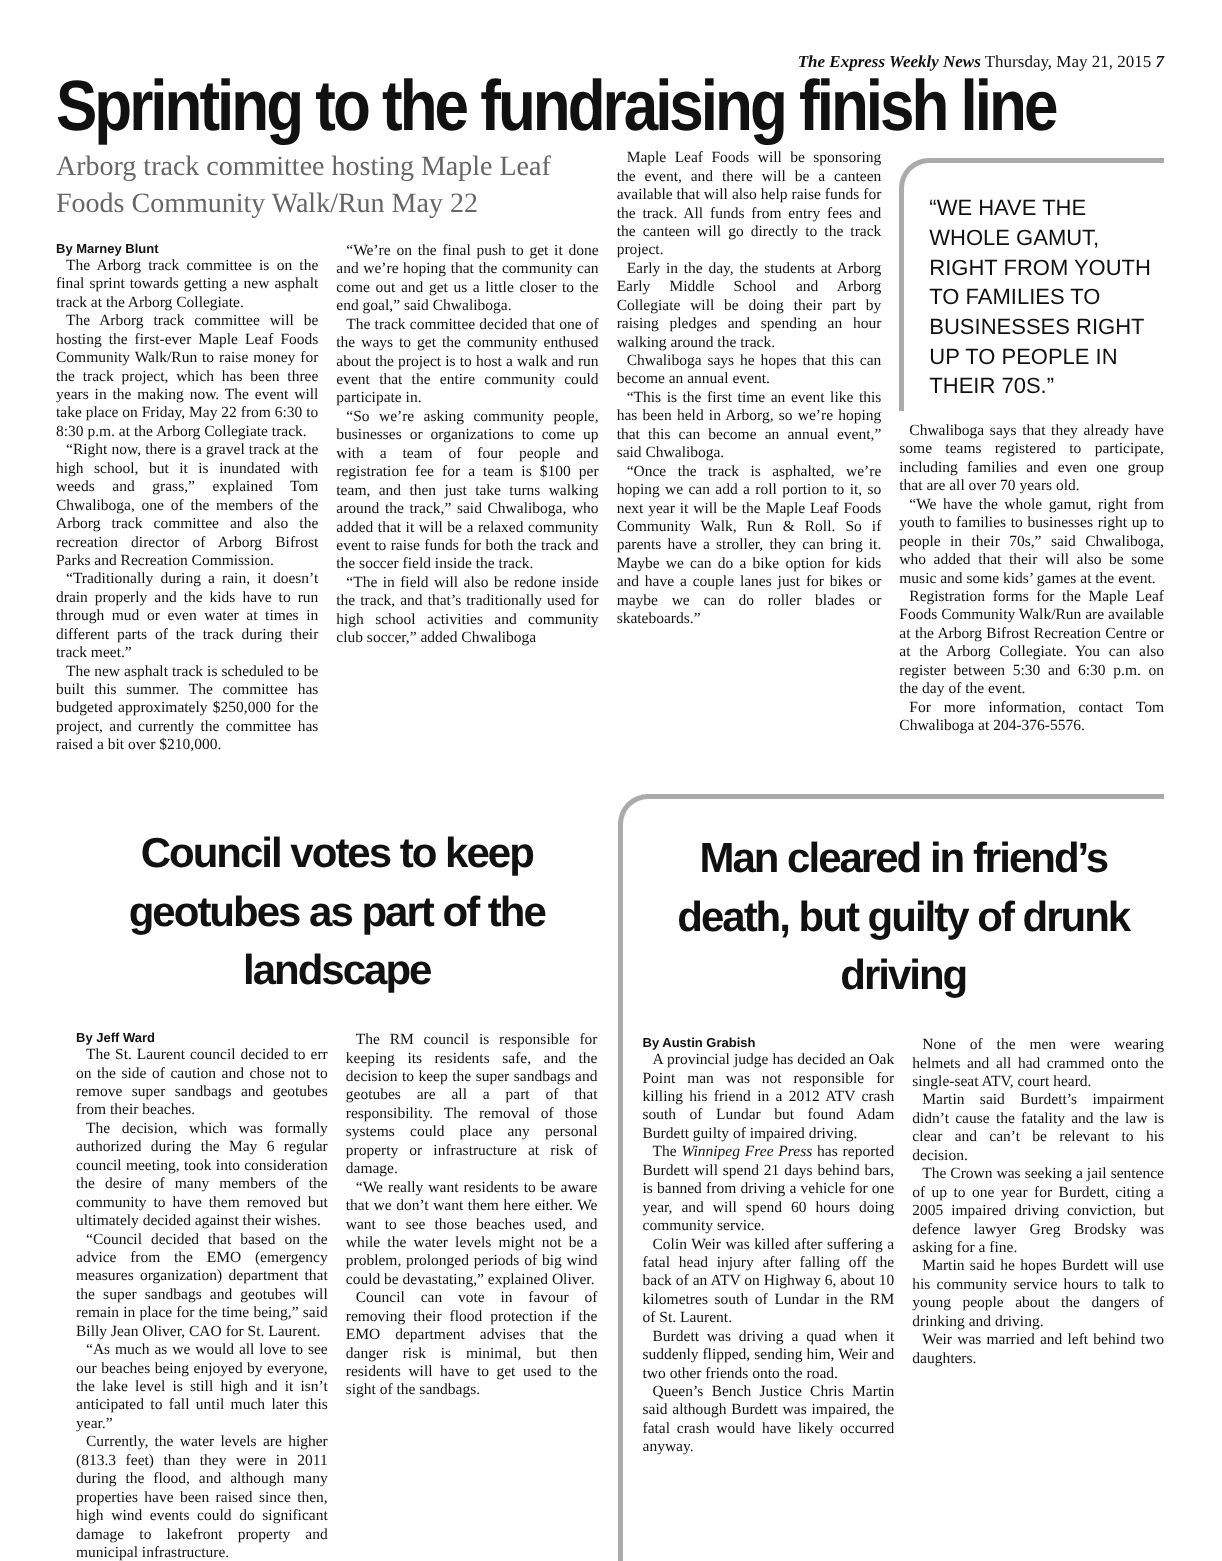The Express Weekly News Thursday, May 21, 2015 7
Sprinting to the fundraising finish line
Arborg track committee hosting Maple Leaf Foods Community Walk/Run May 22
By Marney Blunt
The Arborg track committee is on the final sprint towards getting a new asphalt track at the Arborg Collegiate.
The Arborg track committee will be hosting the first-ever Maple Leaf Foods Community Walk/Run to raise money for the track project, which has been three years in the making now. The event will take place on Friday, May 22 from 6:30 to 8:30 p.m. at the Arborg Collegiate track.
“Right now, there is a gravel track at the high school, but it is inundated with weeds and grass,” explained Tom Chwaliboga, one of the members of the Arborg track committee and also the recreation director of Arborg Bifrost Parks and Recreation Commission.
“Traditionally during a rain, it doesn’t drain properly and the kids have to run through mud or even water at times in different parts of the track during their track meet.”
The new asphalt track is scheduled to be built this summer. The committee has budgeted approximately $250,000 for the project, and currently the committee has raised a bit over $210,000.
“We’re on the final push to get it done and we’re hoping that the community can come out and get us a little closer to the end goal,” said Chwaliboga.
The track committee decided that one of the ways to get the community enthused about the project is to host a walk and run event that the entire community could participate in.
“So we’re asking community people, businesses or organizations to come up with a team of four people and registration fee for a team is $100 per team, and then just take turns walking around the track,” said Chwaliboga, who added that it will be a relaxed community event to raise funds for both the track and the soccer field inside the track.
“The in field will also be redone inside the track, and that’s traditionally used for high school activities and community club soccer,” added Chwaliboga
Maple Leaf Foods will be sponsoring the event, and there will be a canteen available that will also help raise funds for the track. All funds from entry fees and the canteen will go directly to the track project.
Early in the day, the students at Arborg Early Middle School and Arborg Collegiate will be doing their part by raising pledges and spending an hour walking around the track.
Chwaliboga says he hopes that this can become an annual event.
“This is the first time an event like this has been held in Arborg, so we’re hoping that this can become an annual event,” said Chwaliboga.
“Once the track is asphalted, we’re hoping we can add a roll portion to it, so next year it will be the Maple Leaf Foods Community Walk, Run & Roll. So if parents have a stroller, they can bring it. Maybe we can do a bike option for kids and have a couple lanes just for bikes or maybe we can do roller blades or skateboards.”
“WE HAVE THE WHOLE GAMUT, RIGHT FROM YOUTH TO FAMILIES TO BUSINESSES RIGHT UP TO PEOPLE IN THEIR 70S.”
Chwaliboga says that they already have some teams registered to participate, including families and even one group that are all over 70 years old.
“We have the whole gamut, right from youth to families to businesses right up to people in their 70s,” said Chwaliboga, who added that their will also be some music and some kids’ games at the event.
Registration forms for the Maple Leaf Foods Community Walk/Run are available at the Arborg Bifrost Recreation Centre or at the Arborg Collegiate. You can also register between 5:30 and 6:30 p.m. on the day of the event.
For more information, contact Tom Chwaliboga at 204-376-5576.
Council votes to keep geotubes as part of the landscape
By Jeff Ward
The St. Laurent council decided to err on the side of caution and chose not to remove super sandbags and geotubes from their beaches.
The decision, which was formally authorized during the May 6 regular council meeting, took into consideration the desire of many members of the community to have them removed but ultimately decided against their wishes.
“Council decided that based on the advice from the EMO (emergency measures organization) department that the super sandbags and geotubes will remain in place for the time being,” said Billy Jean Oliver, CAO for St. Laurent.
“As much as we would all love to see our beaches being enjoyed by everyone, the lake level is still high and it isn’t anticipated to fall until much later this year.”
Currently, the water levels are higher (813.3 feet) than they were in 2011 during the flood, and although many properties have been raised since then, high wind events could do significant damage to lakefront property and municipal infrastructure.
The RM council is responsible for keeping its residents safe, and the decision to keep the super sandbags and geotubes are all a part of that responsibility. The removal of those systems could place any personal property or infrastructure at risk of damage.
“We really want residents to be aware that we don’t want them here either. We want to see those beaches used, and while the water levels might not be a problem, prolonged periods of big wind could be devastating,” explained Oliver.
Council can vote in favour of removing their flood protection if the EMO department advises that the danger risk is minimal, but then residents will have to get used to the sight of the sandbags.
Man cleared in friend’s death, but guilty of drunk driving
By Austin Grabish
A provincial judge has decided an Oak Point man was not responsible for killing his friend in a 2012 ATV crash south of Lundar but found Adam Burdett guilty of impaired driving.
The Winnipeg Free Press has reported Burdett will spend 21 days behind bars, is banned from driving a vehicle for one year, and will spend 60 hours doing community service.
Colin Weir was killed after suffering a fatal head injury after falling off the back of an ATV on Highway 6, about 10 kilometres south of Lundar in the RM of St. Laurent.
Burdett was driving a quad when it suddenly flipped, sending him, Weir and two other friends onto the road.
Queen’s Bench Justice Chris Martin said although Burdett was impaired, the fatal crash would have likely occurred anyway.
None of the men were wearing helmets and all had crammed onto the single-seat ATV, court heard.
Martin said Burdett’s impairment didn’t cause the fatality and the law is clear and can’t be relevant to his decision.
The Crown was seeking a jail sentence of up to one year for Burdett, citing a 2005 impaired driving conviction, but defence lawyer Greg Brodsky was asking for a fine.
Martin said he hopes Burdett will use his community service hours to talk to young people about the dangers of drinking and driving.
Weir was married and left behind two daughters.